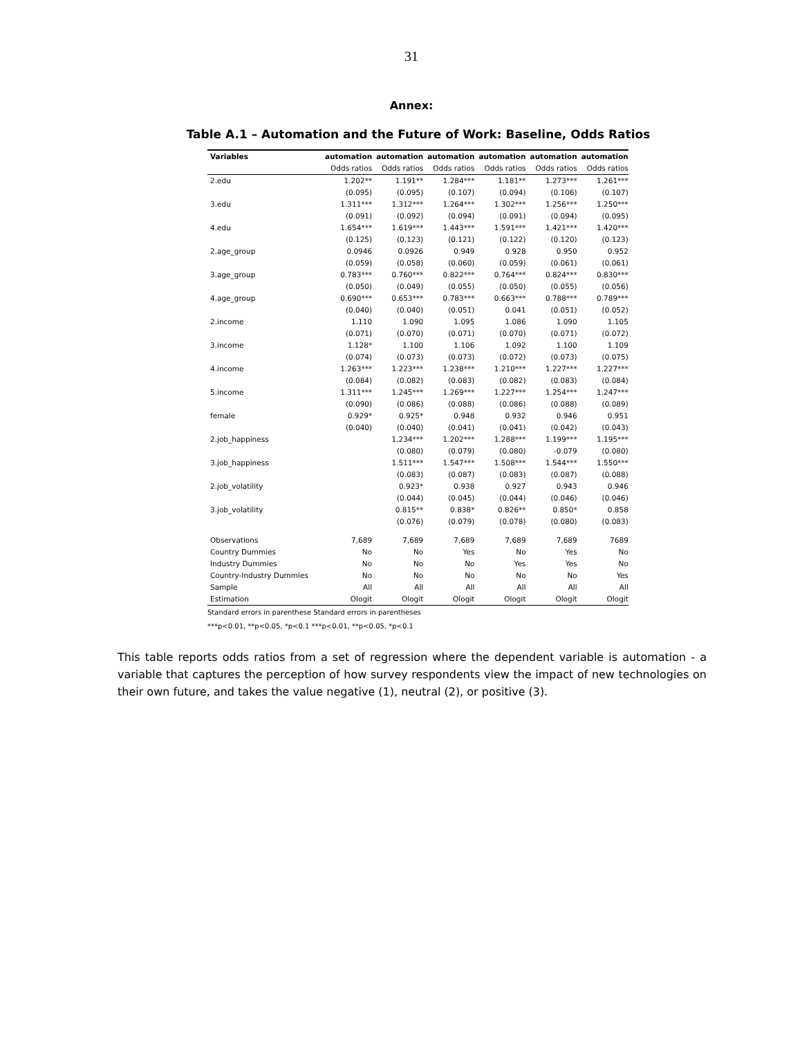31
Annex:
Table A.1 – Automation and the Future of Work: Baseline, Odds Ratios
| Variables | automation | automation | automation | automation | automation | automation |
| --- | --- | --- | --- | --- | --- | --- |
| | Odds ratios | Odds ratios | Odds ratios | Odds ratios | Odds ratios | Odds ratios |
| 2.edu | 1.202** | 1.191** | 1.284*** | 1.181** | 1.273*** | 1.261*** |
| | (0.095) | (0.095) | (0.107) | (0.094) | (0.106) | (0.107) |
| 3.edu | 1.311*** | 1.312*** | 1.264*** | 1.302*** | 1.256*** | 1.250*** |
| | (0.091) | (0.092) | (0.094) | (0.091) | (0.094) | (0.095) |
| 4.edu | 1.654*** | 1.619*** | 1.443*** | 1.591*** | 1.421*** | 1.420*** |
| | (0.125) | (0.123) | (0.121) | (0.122) | (0.120) | (0.123) |
| 2.age_group | 0.0946 | 0.0926 | 0.949 | 0.928 | 0.950 | 0.952 |
| | (0.059) | (0.058) | (0.060) | (0.059) | (0.061) | (0.061) |
| 3.age_group | 0.783*** | 0.760*** | 0.822*** | 0.764*** | 0.824*** | 0.830*** |
| | (0.050) | (0.049) | (0.055) | (0.050) | (0.055) | (0.056) |
| 4.age_group | 0.690*** | 0.653*** | 0.783*** | 0.663*** | 0.788*** | 0.789*** |
| | (0.040) | (0.040) | (0.051) | 0.041 | (0.051) | (0.052) |
| 2.income | 1.110 | 1.090 | 1.095 | 1.086 | 1.090 | 1.105 |
| | (0.071) | (0.070) | (0.071) | (0.070) | (0.071) | (0.072) |
| 3.income | 1.128* | 1.100 | 1.106 | 1.092 | 1.100 | 1.109 |
| | (0.074) | (0.073) | (0.073) | (0.072) | (0.073) | (0.075) |
| 4.income | 1.263*** | 1.223*** | 1.238*** | 1.210*** | 1.227*** | 1.227*** |
| | (0.084) | (0.082) | (0.083) | (0.082) | (0.083) | (0.084) |
| 5.income | 1.311*** | 1.245*** | 1.269*** | 1.227*** | 1.254*** | 1.247*** |
| | (0.090) | (0.086) | (0.088) | (0.086) | (0.088) | (0.089) |
| female | 0.929* | 0.925* | 0.948 | 0.932 | 0.946 | 0.951 |
| | (0.040) | (0.040) | (0.041) | (0.041) | (0.042) | (0.043) |
| 2.job_happiness | | 1.234*** | 1.202*** | 1.288*** | 1.199*** | 1.195*** |
| | | (0.080) | (0.079) | (0.080) | -0.079 | (0.080) |
| 3.job_happiness | | 1.511*** | 1.547*** | 1.508*** | 1.544*** | 1.550*** |
| | | (0.083) | (0.087) | (0.083) | (0.087) | (0.088) |
| 2.job_volatility | | 0.923* | 0.938 | 0.927 | 0.943 | 0.946 |
| | | (0.044) | (0.045) | (0.044) | (0.046) | (0.046) |
| 3.job_volatility | | 0.815** | 0.838* | 0.826** | 0.850* | 0.858 |
| | | (0.076) | (0.079) | (0.078) | (0.080) | (0.083) |
| Observations | 7,689 | 7,689 | 7,689 | 7,689 | 7,689 | 7689 |
| Country Dummies | No | No | Yes | No | Yes | No |
| Industry Dummies | No | No | No | Yes | Yes | No |
| Country-Industry Dummies | No | No | No | No | No | Yes |
| Sample | All | All | All | All | All | All |
| Estimation | Ologit | Ologit | Ologit | Ologit | Ologit | Ologit |
Standard errors in parenthese Standard errors in parentheses
***p<0.01, **p<0.05, *p<0.1 ***p<0.01, **p<0.05, *p<0.1
This table reports odds ratios from a set of regression where the dependent variable is automation - a variable that captures the perception of how survey respondents view the impact of new technologies on their own future, and takes the value negative (1), neutral (2), or positive (3).